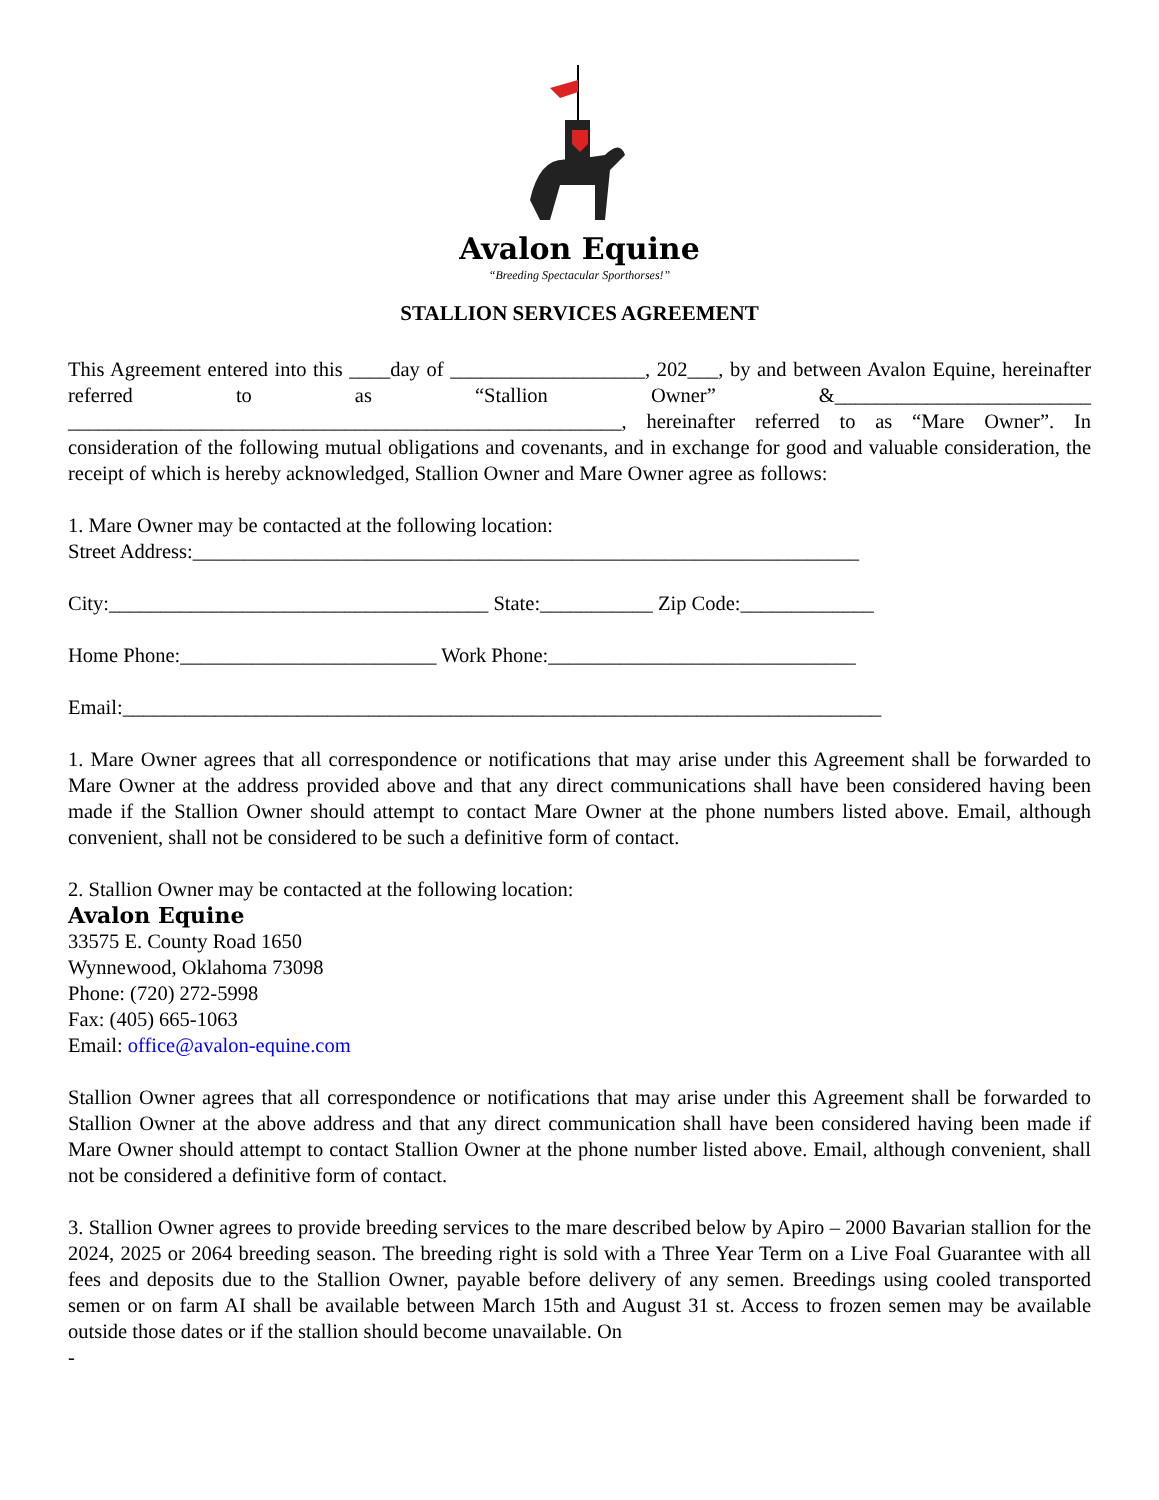Avalon Equine
“Breeding Spectacular Sporthorses!”
STALLION SERVICES AGREEMENT
This Agreement entered into this ____day of ___________________, 202___, by and between Avalon Equine, hereinafter referred to as “Stallion Owner” &_________________________ ______________________________________________________, hereinafter referred to as “Mare Owner”. In consideration of the following mutual obligations and covenants, and in exchange for good and valuable consideration, the receipt of which is hereby acknowledged, Stallion Owner and Mare Owner agree as follows:
1. Mare Owner may be contacted at the following location:
Street Address:_________________________________________________________________
City:_____________________________________ State:___________ Zip Code:_____________
Home Phone:_________________________ Work Phone:______________________________
Email:__________________________________________________________________________
1. Mare Owner agrees that all correspondence or notifications that may arise under this Agreement shall be forwarded to Mare Owner at the address provided above and that any direct communications shall have been considered having been made if the Stallion Owner should attempt to contact Mare Owner at the phone numbers listed above. Email, although convenient, shall not be considered to be such a definitive form of contact.
2. Stallion Owner may be contacted at the following location:
Avalon Equine
33575 E. County Road 1650
Wynnewood, Oklahoma 73098
Phone: (720) 272-5998
Fax: (405) 665-1063
Email: office@avalon-equine.com
Stallion Owner agrees that all correspondence or notifications that may arise under this Agreement shall be forwarded to Stallion Owner at the above address and that any direct communication shall have been considered having been made if Mare Owner should attempt to contact Stallion Owner at the phone number listed above. Email, although convenient, shall not be considered a definitive form of contact.
3. Stallion Owner agrees to provide breeding services to the mare described below by Apiro – 2000 Bavarian stallion for the 2024, 2025 or 2064 breeding season. The breeding right is sold with a Three Year Term on a Live Foal Guarantee with all fees and deposits due to the Stallion Owner, payable before delivery of any semen. Breedings using cooled transported semen or on farm AI shall be available between March 15th and August 31 st. Access to frozen semen may be available outside those dates or if the stallion should become unavailable. On
-